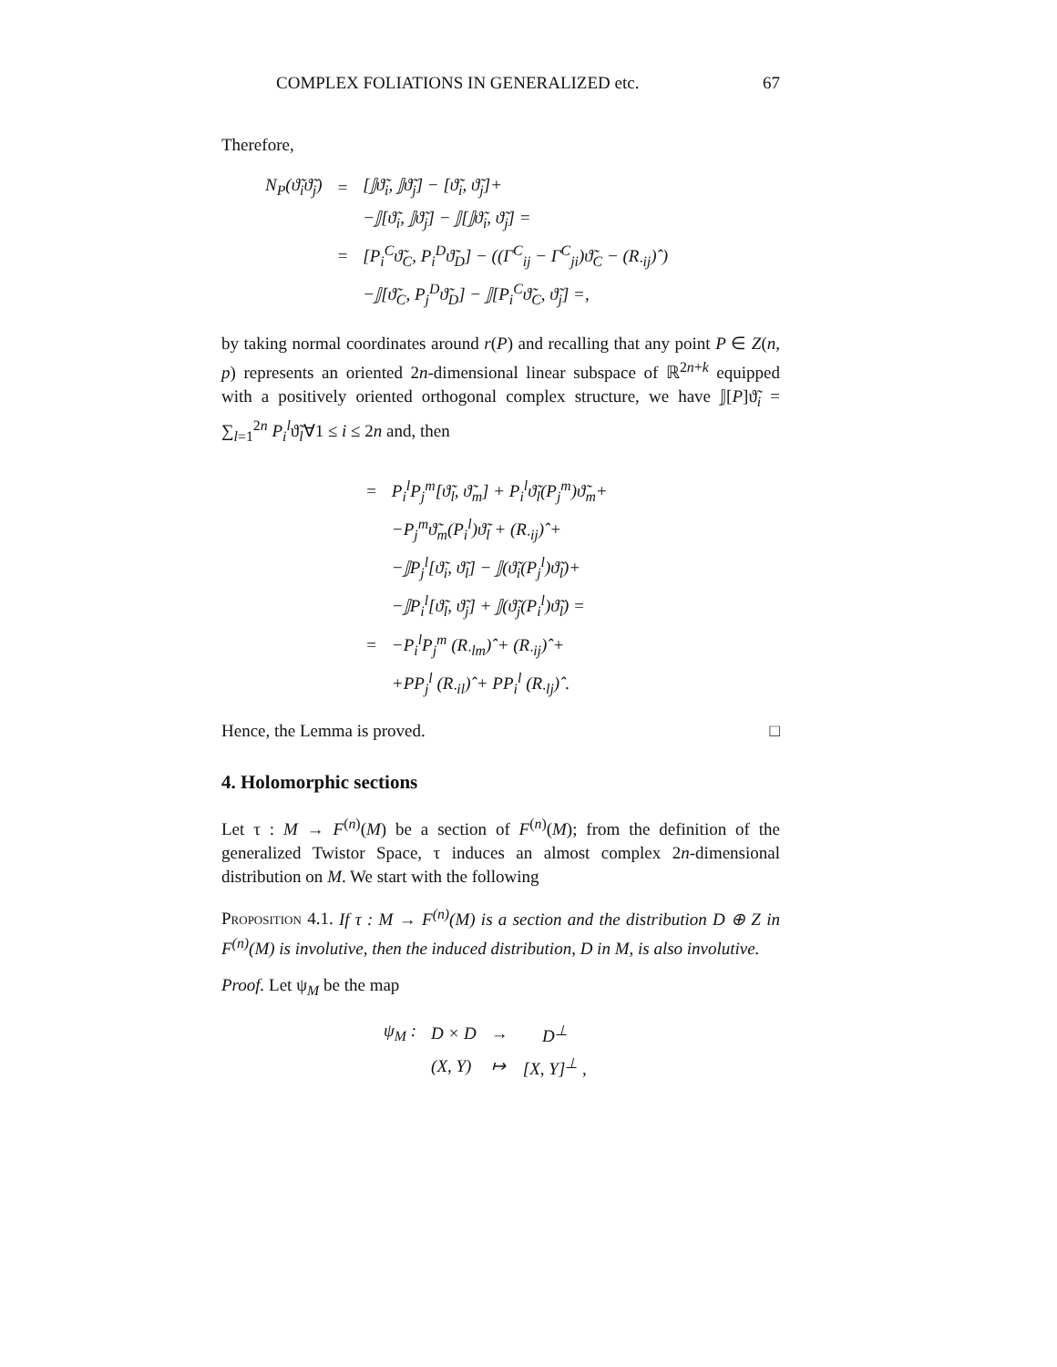COMPLEX FOLIATIONS IN GENERALIZED etc. 67
Therefore,
| N<sub>P</sub>(ϑ̃<sub>i</sub>ϑ̃<sub>j</sub>) | = | [𝕁ϑ̃<sub>i</sub>, 𝕁ϑ̃<sub>j</sub>] − [ϑ̃<sub>i</sub>, ϑ̃<sub>j</sub>]+ |
| | | −𝕁[ϑ̃<sub>i</sub>, 𝕁ϑ̃<sub>j</sub>] − 𝕁[𝕁ϑ̃<sub>i</sub>, ϑ̃<sub>j</sub>] = |
| | = | [P<sub>i</sub><sup>C</sup>ϑ̃<sub>C</sub>, P<sub>i</sub><sup>D</sup>ϑ̃<sub>D</sub>] − ((Γ<sup>C</sup><sub>ij</sub> − Γ<sup>C</sup><sub>ji</sub>)ϑ̃<sub>C</sub> − (R<sub>·ij</sub>)ˆ) |
| | | −𝕁[ϑ̃<sub>C</sub>, P<sub>j</sub><sup>D</sup>ϑ̃<sub>D</sub>] − 𝕁[P<sub>i</sub><sup>C</sup>ϑ̃<sub>C</sub>, ϑ̃<sub>j</sub>] =, |
by taking normal coordinates around r(P) and recalling that any point P ∈ Z(n, p) represents an oriented 2n-dimensional linear subspace of ℝ<sup>2n+k</sup> equipped with a positively oriented orthogonal complex structure, we have 𝕁[P]ϑ̃<sub>i</sub> = ∑<sub>l=1</sub><sup>2n</sup> P<sub>i</sub><sup>l</sup>ϑ̃<sub>l</sub>∀1 ≤ i ≤ 2n and, then
| = | P<sub>i</sub><sup>l</sup>P<sub>j</sub><sup>m</sup>[ϑ̃<sub>l</sub>, ϑ̃<sub>m</sub>] + P<sub>i</sub><sup>l</sup>ϑ̃<sub>l</sub>(P<sub>j</sub><sup>m</sup>)ϑ̃<sub>m</sub>+ |
| | −P<sub>j</sub><sup>m</sup>ϑ̃<sub>m</sub>(P<sub>i</sub><sup>l</sup>)ϑ̃<sub>l</sub> + (R<sub>·ij</sub>)ˆ+ |
| | −𝕁P<sub>j</sub><sup>l</sup>[ϑ̃<sub>i</sub>, ϑ̃<sub>l</sub>] − 𝕁(ϑ̃<sub>i</sub>(P<sub>j</sub><sup>l</sup>)ϑ̃<sub>l</sub>)+ |
| | −𝕁P<sub>i</sub><sup>l</sup>[ϑ̃<sub>l</sub>, ϑ̃<sub>j</sub>] + 𝕁(ϑ̃<sub>j</sub>(P<sub>i</sub><sup>l</sup>)ϑ̃<sub>l</sub>) = |
| = | −P<sub>i</sub><sup>l</sup>P<sub>j</sub><sup>m</sup> (R<sub>·lm</sub>)ˆ+ (R<sub>·ij</sub>)ˆ+ |
| | +PP<sub>j</sub><sup>l</sup> (R<sub>·il</sub>)ˆ+ PP<sub>i</sub><sup>l</sup> (R<sub>·lj</sub>)ˆ. |
Hence, the Lemma is proved. □
4. Holomorphic sections
Let τ : M → F<sup>(n)</sup>(M) be a section of F<sup>(n)</sup>(M); from the definition of the generalized Twistor Space, τ induces an almost complex 2n-dimensional distribution on M. We start with the following
Proposition 4.1. If τ : M → F<sup>(n)</sup>(M) is a section and the distribution D ⊕ Z in F<sup>(n)</sup>(M) is involutive, then the induced distribution, D in M, is also involutive.
Proof. Let ψ<sub>M</sub> be the map
| ψ<sub>M</sub> : | D × D | → | D<sup>⊥</sup> |
| | (X, Y) | ↦ | [X, Y]<sup>⊥</sup> , |